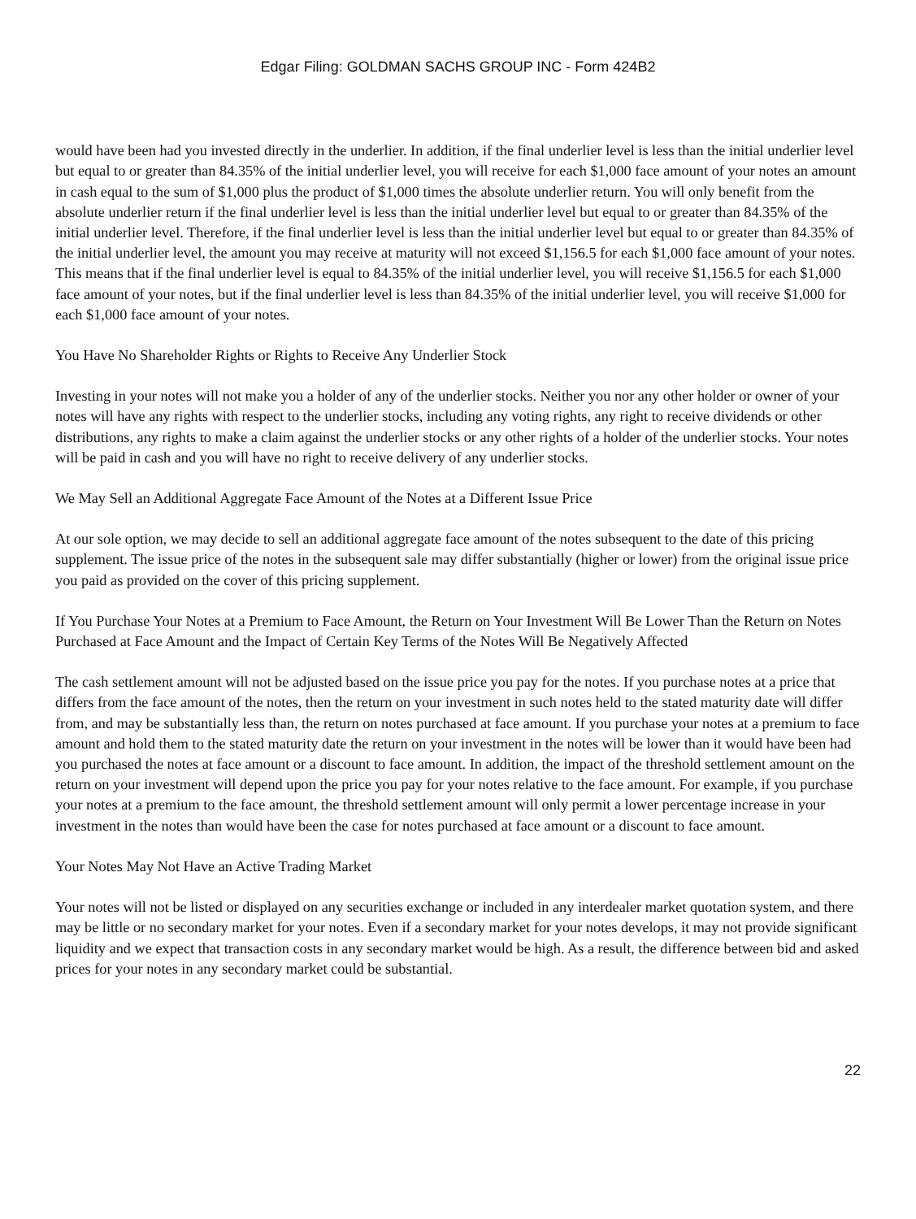Edgar Filing: GOLDMAN SACHS GROUP INC - Form 424B2
would have been had you invested directly in the underlier. In addition, if the final underlier level is less than the initial underlier level but equal to or greater than 84.35% of the initial underlier level, you will receive for each $1,000 face amount of your notes an amount in cash equal to the sum of $1,000 plus the product of $1,000 times the absolute underlier return. You will only benefit from the absolute underlier return if the final underlier level is less than the initial underlier level but equal to or greater than 84.35% of the initial underlier level. Therefore, if the final underlier level is less than the initial underlier level but equal to or greater than 84.35% of the initial underlier level, the amount you may receive at maturity will not exceed $1,156.5 for each $1,000 face amount of your notes. This means that if the final underlier level is equal to 84.35% of the initial underlier level, you will receive $1,156.5 for each $1,000 face amount of your notes, but if the final underlier level is less than 84.35% of the initial underlier level, you will receive $1,000 for each $1,000 face amount of your notes.
You Have No Shareholder Rights or Rights to Receive Any Underlier Stock
Investing in your notes will not make you a holder of any of the underlier stocks. Neither you nor any other holder or owner of your notes will have any rights with respect to the underlier stocks, including any voting rights, any right to receive dividends or other distributions, any rights to make a claim against the underlier stocks or any other rights of a holder of the underlier stocks. Your notes will be paid in cash and you will have no right to receive delivery of any underlier stocks.
We May Sell an Additional Aggregate Face Amount of the Notes at a Different Issue Price
At our sole option, we may decide to sell an additional aggregate face amount of the notes subsequent to the date of this pricing supplement. The issue price of the notes in the subsequent sale may differ substantially (higher or lower) from the original issue price you paid as provided on the cover of this pricing supplement.
If You Purchase Your Notes at a Premium to Face Amount, the Return on Your Investment Will Be Lower Than the Return on Notes Purchased at Face Amount and the Impact of Certain Key Terms of the Notes Will Be Negatively Affected
The cash settlement amount will not be adjusted based on the issue price you pay for the notes. If you purchase notes at a price that differs from the face amount of the notes, then the return on your investment in such notes held to the stated maturity date will differ from, and may be substantially less than, the return on notes purchased at face amount. If you purchase your notes at a premium to face amount and hold them to the stated maturity date the return on your investment in the notes will be lower than it would have been had you purchased the notes at face amount or a discount to face amount. In addition, the impact of the threshold settlement amount on the return on your investment will depend upon the price you pay for your notes relative to the face amount. For example, if you purchase your notes at a premium to the face amount, the threshold settlement amount will only permit a lower percentage increase in your investment in the notes than would have been the case for notes purchased at face amount or a discount to face amount.
Your Notes May Not Have an Active Trading Market
Your notes will not be listed or displayed on any securities exchange or included in any interdealer market quotation system, and there may be little or no secondary market for your notes. Even if a secondary market for your notes develops, it may not provide significant liquidity and we expect that transaction costs in any secondary market would be high. As a result, the difference between bid and asked prices for your notes in any secondary market could be substantial.
22